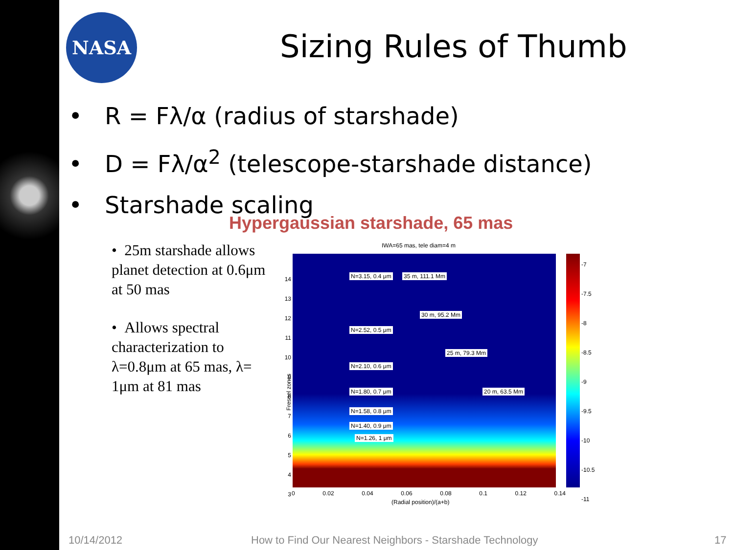NASA
Sizing Rules of Thumb
• R = Fλ/α (radius of starshade)
• D = Fλ/α<sup>2</sup> (telescope-starshade distance)
• Starshade scaling
Hypergaussian starshade, 65 mas
• 25m starshade allows planet detection at 0.6μm at 50 mas
• Allows spectral characterization to λ=0.8μm at 65 mas, λ= 1μm at 81 mas
IWA=65 mas, tele diam=4 m
Fresnel zones
N=3.15, 0.4 μm 35 m, 111.1 Mm
30 m, 95.2 Mm
N=2.52, 0.5 μm
25 m, 79.3 Mm
N=2.10, 0.6 μm
20 m, 63.5 Mm N=1.80, 0.7 μm
N=1.58, 0.8 μm
N=1.40, 0.9 μm
N=1.26, 1 μm
14 13 12 11 10 9 8 7 6 5 4 3
0 0.02 0.04 0.06 0.08 0.1 0.12 0.14
(Radial position)/(a+b)
-7
-7.5
-8
-8.5
-9
-9.5
-10
-10.5
-11
10/14/2012
How to Find Our Nearest Neighbors - Starshade Technology
17